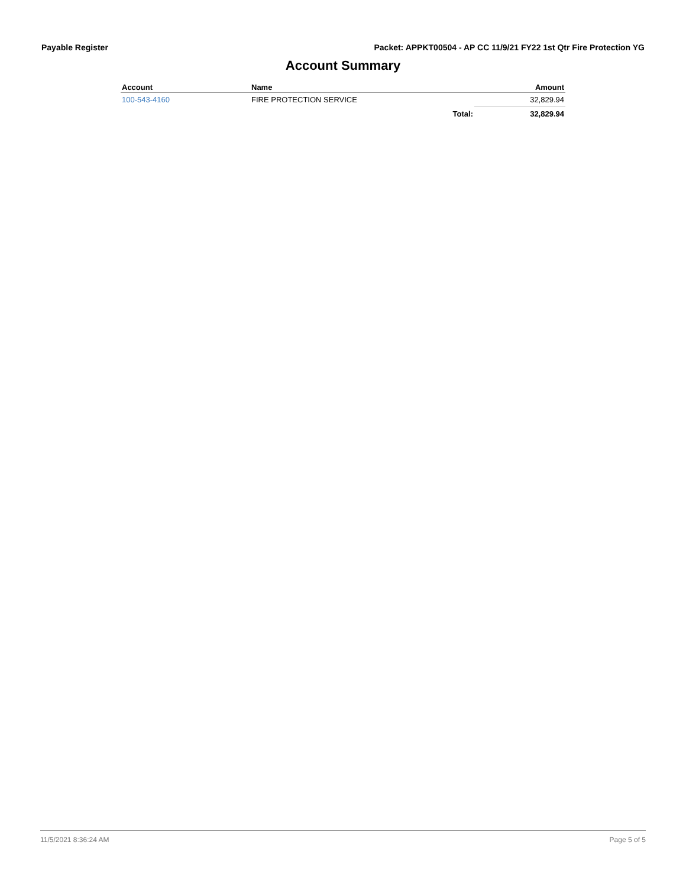Payable Register Packet: APPKT00504 - AP CC 11/9/21 FY22 1st Qtr Fire Protection YG
Account Summary
| Account | Name | | Amount |
| --- | --- | --- | --- |
| 100-543-4160 | FIRE PROTECTION SERVICE | | 32,829.94 |
| | | Total: | 32,829.94 |
11/5/2021 8:36:24 AM Page 5 of 5